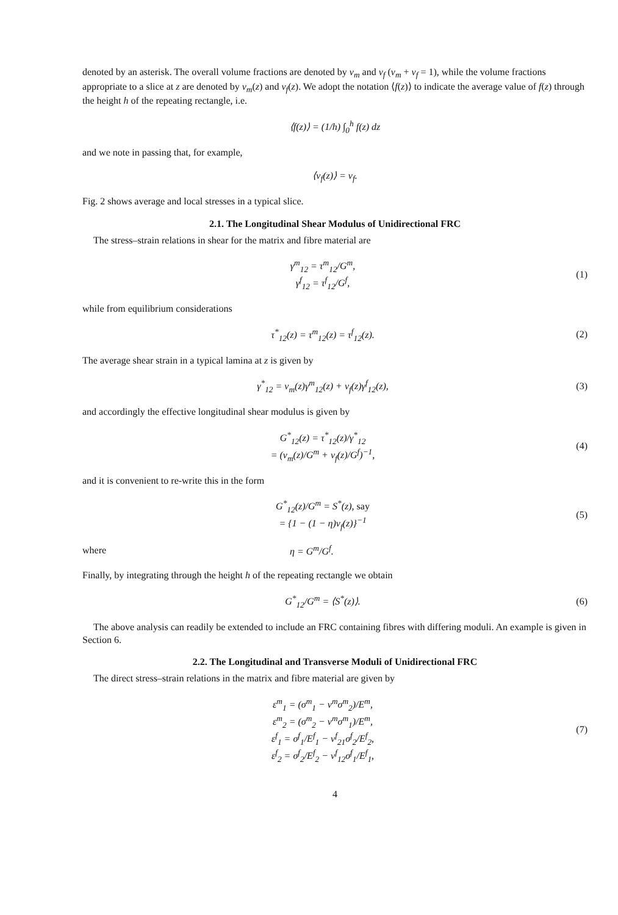denoted by an asterisk. The overall volume fractions are denoted by v<sub>m</sub> and v<sub>f</sub> (v<sub>m</sub> + v<sub>f</sub> = 1), while the volume fractions appropriate to a slice at z are denoted by v<sub>m</sub>(z) and v<sub>f</sub>(z). We adopt the notation ⟨f(z)⟩ to indicate the average value of f(z) through the height h of the repeating rectangle, i.e.
⟨f(z)⟩ = (1/h) ∫<sub>0</sub><sup>h</sup> f(z) dz
and we note in passing that, for example,
⟨v<sub>f</sub>(z)⟩ = v<sub>f</sub>.
Fig. 2 shows average and local stresses in a typical slice.
2.1. The Longitudinal Shear Modulus of Unidirectional FRC
The stress–strain relations in shear for the matrix and fibre material are
γ<sup>m</sup><sub>12</sub> = τ<sup>m</sup><sub>12</sub>/G<sup>m</sup>,
γ<sup>f</sup><sub>12</sub> = τ<sup>f</sup><sub>12</sub>/G<sup>f</sup>,
(1)
while from equilibrium considerations
τ<sup>*</sup><sub>12</sub>(z) = τ<sup>m</sup><sub>12</sub>(z) = τ<sup>f</sup><sub>12</sub>(z). (2)
The average shear strain in a typical lamina at z is given by
γ<sup>*</sup><sub>12</sub> = v<sub>m</sub>(z)γ<sup>m</sup><sub>12</sub>(z) + v<sub>f</sub>(z)γ<sup>f</sup><sub>12</sub>(z),
(3)
and accordingly the effective longitudinal shear modulus is given by
G<sup>*</sup><sub>12</sub>(z) = τ<sup>*</sup><sub>12</sub>(z)/γ<sup>*</sup><sub>12</sub>
= (v<sub>m</sub>(z)/G<sup>m</sup> + v<sub>f</sub>(z)/G<sup>f</sup>)<sup>−1</sup>,
(4)
and it is convenient to re-write this in the form
G<sup>*</sup><sub>12</sub>(z)/G<sup>m</sup> = S<sup>*</sup>(z), say
= {1 − (1 − η)v<sub>f</sub>(z)}<sup>−1</sup>
(5)
where η = G<sup>m</sup>/G<sup>f</sup>.
Finally, by integrating through the height h of the repeating rectangle we obtain
G<sup>*</sup><sub>12</sub>/G<sup>m</sup> = ⟨S<sup>*</sup>(z)⟩. (6)
The above analysis can readily be extended to include an FRC containing fibres with differing moduli. An example is given in Section 6.
2.2. The Longitudinal and Transverse Moduli of Unidirectional FRC
The direct stress–strain relations in the matrix and fibre material are given by
ε<sup>m</sup><sub>1</sub> = (σ<sup>m</sup><sub>1</sub> − ν<sup>m</sup>σ<sup>m</sup><sub>2</sub>)/E<sup>m</sup>,
ε<sup>m</sup><sub>2</sub> = (σ<sup>m</sup><sub>2</sub> − ν<sup>m</sup>σ<sup>m</sup><sub>1</sub>)/E<sup>m</sup>,
ε<sup>f</sup><sub>1</sub> = σ<sup>f</sup><sub>1</sub>/E<sup>f</sup><sub>1</sub> − ν<sup>f</sup><sub>21</sub>σ<sup>f</sup><sub>2</sub>/E<sup>f</sup><sub>2</sub>,
ε<sup>f</sup><sub>2</sub> = σ<sup>f</sup><sub>2</sub>/E<sup>f</sup><sub>2</sub> − ν<sup>f</sup><sub>12</sub>σ<sup>f</sup><sub>1</sub>/E<sup>f</sup><sub>1</sub>,
(7)
4